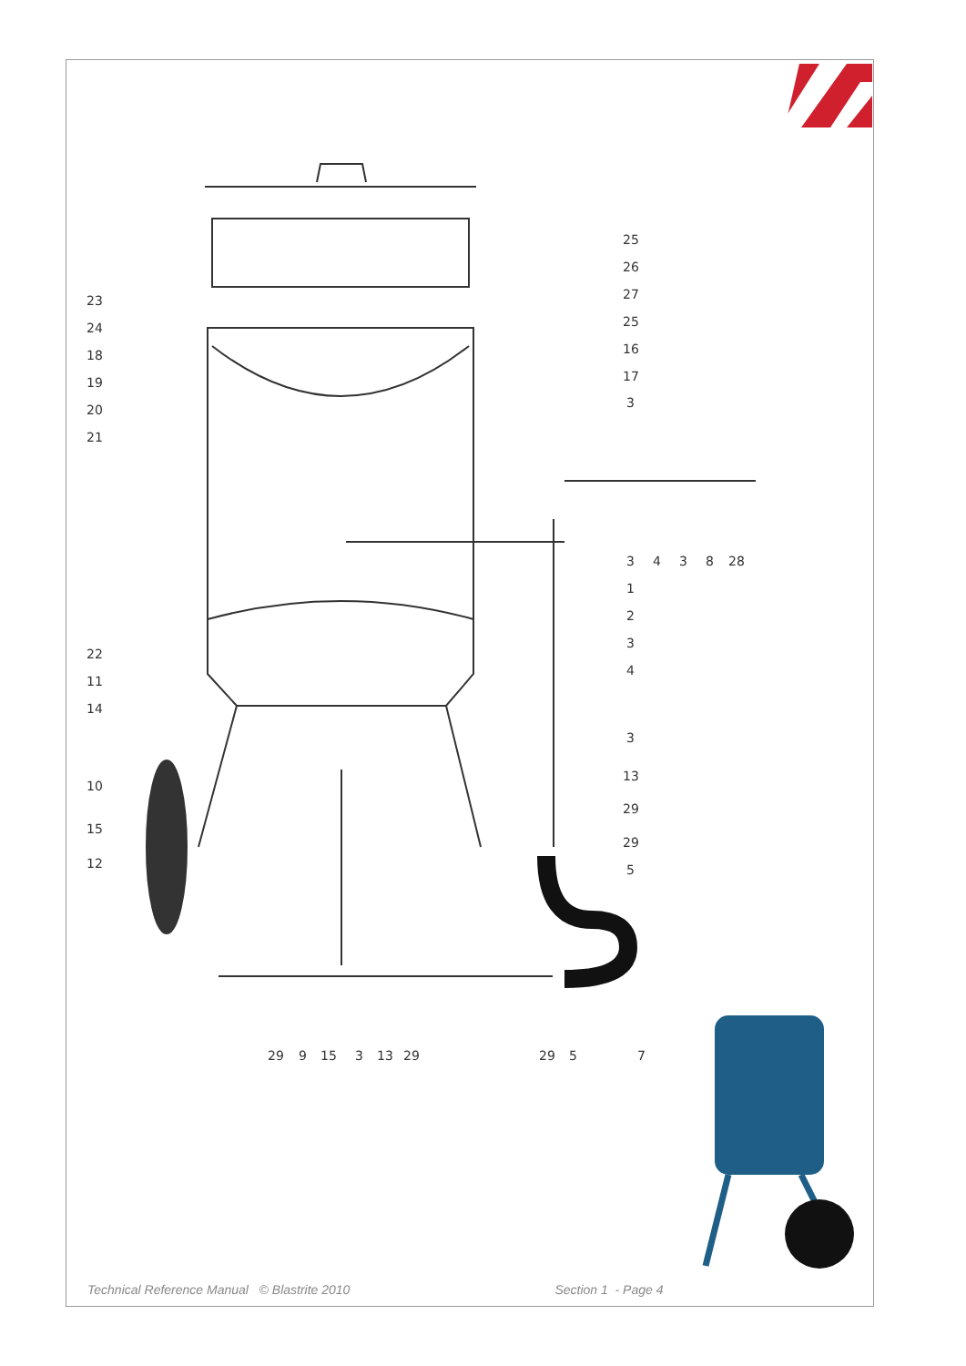23
24
18
19
20
21
22
11
14
10
15
12
25
26
27
25
16
17
3
3
4
3
8
28
1
2
3
4
3
13
29
29
5
29
9
15
3
13
29
29
5
7
Technical Reference Manual © Blastrite 2010 Section 1 - Page 4